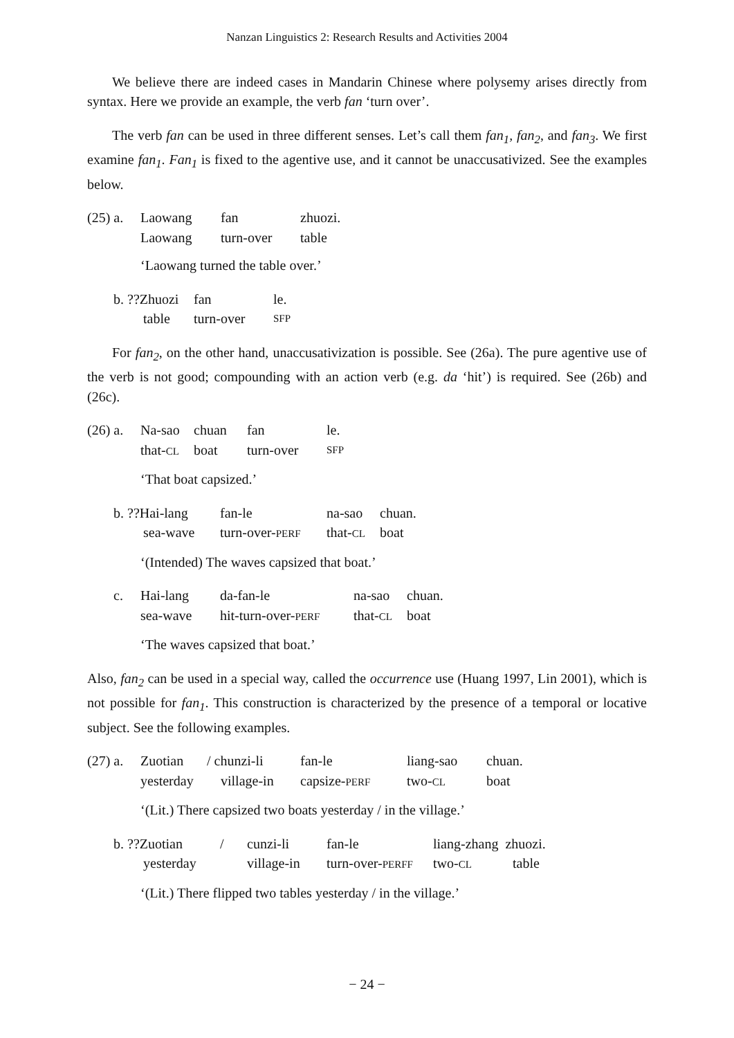Nanzan Linguistics 2: Research Results and Activities 2004
We believe there are indeed cases in Mandarin Chinese where polysemy arises directly from syntax. Here we provide an example, the verb fan ‘turn over’.
The verb fan can be used in three different senses. Let’s call them fan<sub>1</sub>, fan<sub>2</sub>, and fan<sub>3</sub>. We first examine fan<sub>1</sub>. Fan<sub>1</sub> is fixed to the agentive use, and it cannot be unaccusativized. See the examples below.
(25) a. Laowang fan zhuozi.
Laowang turn-over table
‘Laowang turned the table over.’
b. ??Zhuozi fan le.
table turn-over SFP
For fan<sub>2</sub>, on the other hand, unaccusativization is possible. See (26a). The pure agentive use of the verb is not good; compounding with an action verb (e.g. da ‘hit’) is required. See (26b) and (26c).
(26) a. Na-sao chuan fan le.
that-CL boat turn-over SFP
‘That boat capsized.’
b. ??Hai-lang fan-le na-sao chuan.
sea-wave turn-over-PERF that-CL boat
‘(Intended) The waves capsized that boat.’
c. Hai-lang da-fan-le na-sao chuan.
sea-wave hit-turn-over-PERF that-CL boat
‘The waves capsized that boat.’
Also, fan<sub>2</sub> can be used in a special way, called the occurrence use (Huang 1997, Lin 2001), which is not possible for fan<sub>1</sub>. This construction is characterized by the presence of a temporal or locative subject. See the following examples.
(27) a. Zuotian / chunzi-li fan-le liang-sao chuan.
yesterday village-in capsize-PERF two-CL boat
‘(Lit.) There capsized two boats yesterday / in the village.’
b. ??Zuotian / cunzi-li fan-le liang-zhang zhuozi.
yesterday village-in turn-over-PERFF two-CL table
‘(Lit.) There flipped two tables yesterday / in the village.’
− 24 −